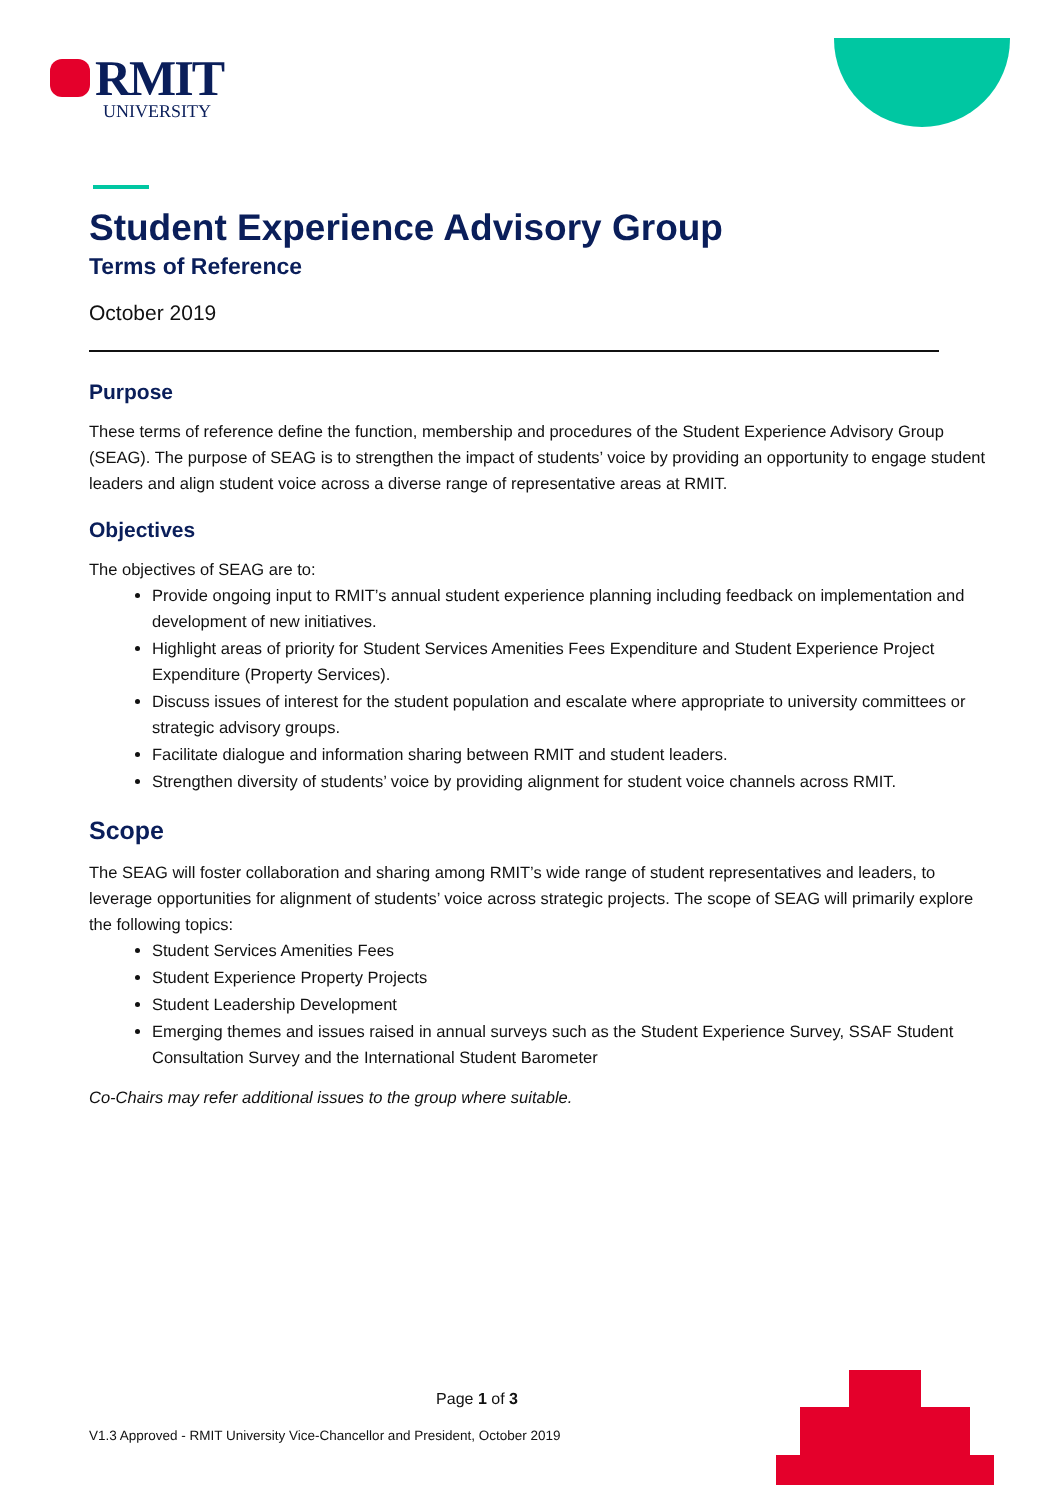RMIT
UNIVERSITY
Student Experience Advisory Group
Terms of Reference
October 2019
Purpose
These terms of reference define the function, membership and procedures of the Student Experience Advisory Group (SEAG). The purpose of SEAG is to strengthen the impact of students’ voice by providing an opportunity to engage student leaders and align student voice across a diverse range of representative areas at RMIT.
Objectives
The objectives of SEAG are to:
Provide ongoing input to RMIT’s annual student experience planning including feedback on implementation and development of new initiatives.
Highlight areas of priority for Student Services Amenities Fees Expenditure and Student Experience Project Expenditure (Property Services).
Discuss issues of interest for the student population and escalate where appropriate to university committees or strategic advisory groups.
Facilitate dialogue and information sharing between RMIT and student leaders.
Strengthen diversity of students’ voice by providing alignment for student voice channels across RMIT.
Scope
The SEAG will foster collaboration and sharing among RMIT’s wide range of student representatives and leaders, to leverage opportunities for alignment of students’ voice across strategic projects. The scope of SEAG will primarily explore the following topics:
Student Services Amenities Fees
Student Experience Property Projects
Student Leadership Development
Emerging themes and issues raised in annual surveys such as the Student Experience Survey, SSAF Student Consultation Survey and the International Student Barometer
Co-Chairs may refer additional issues to the group where suitable.
Page 1 of 3
V1.3 Approved - RMIT University Vice-Chancellor and President, October 2019